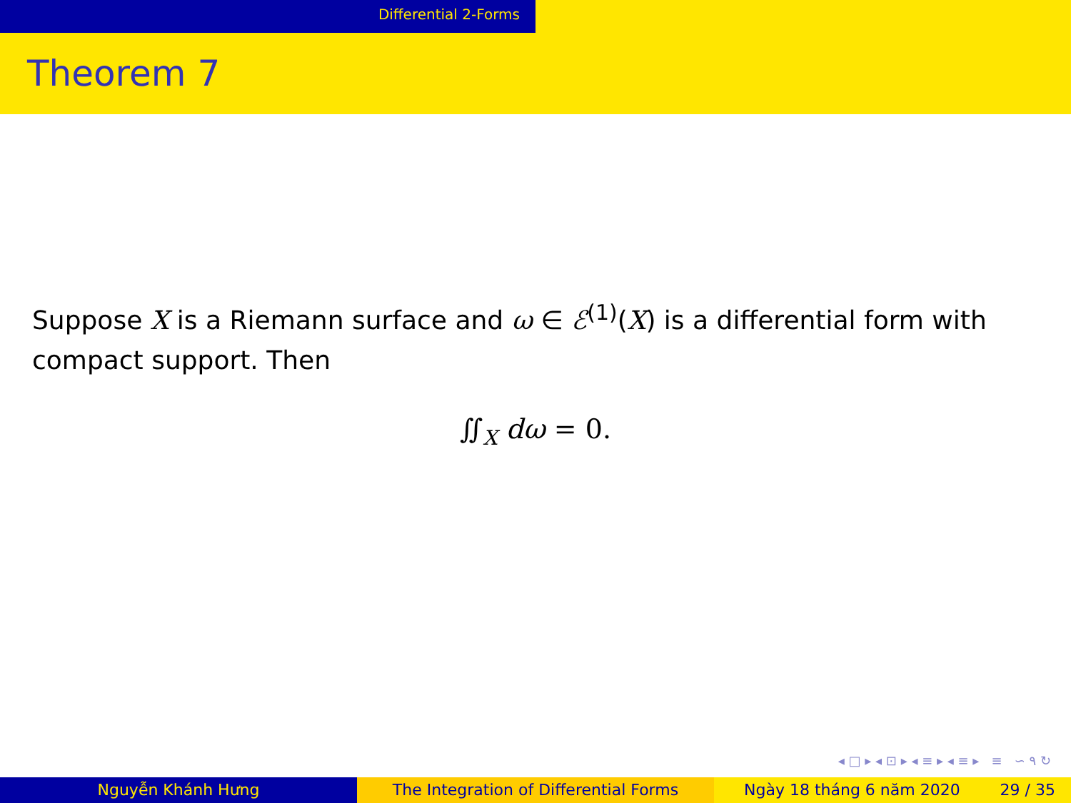Differential 2-Forms
Theorem 7
Suppose X is a Riemann surface and ω ∈ ℰ<sup>(1)</sup>(X) is a differential form with compact support. Then
∬<sub>X</sub> dω = 0.
◂ □ ▸ ◂ ⊡ ▸ ◂ ≡ ▸ ◂ ≡ ▸ ≡ ∽ ۹ ↻
Nguyễn Khánh Hưng The Integration of Differential Forms Ngày 18 tháng 6 năm 2020 29 / 35